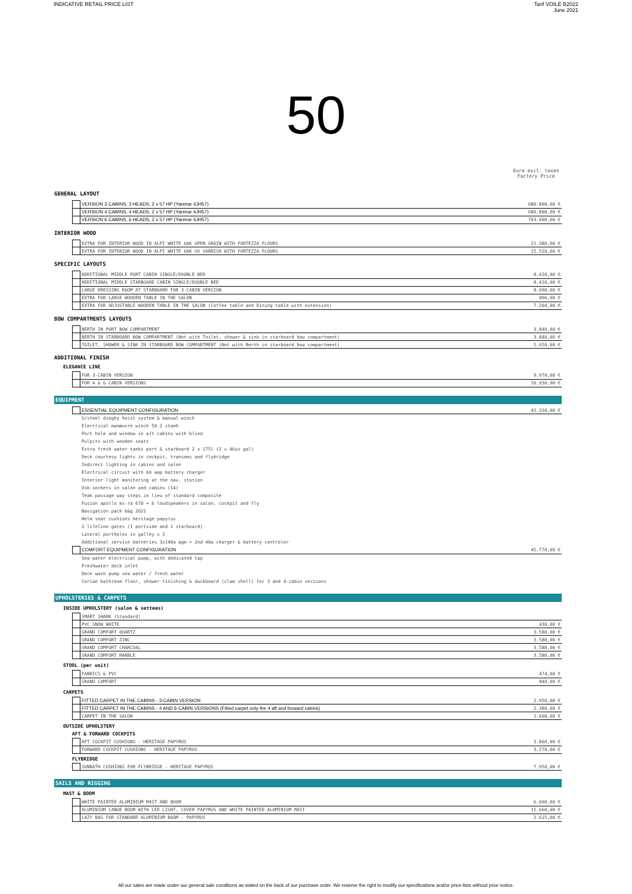INDICATIVE RETAIL PRICE LIST Tarif VOILE B2022
June 2021
50
Euro excl. taxes
Factory Price
GENERAL LAYOUT
| | VERSION 3 CABINS, 3 HEADS, 2 x 57 HP (Yanmar 4JH57) | 680.800,00 € |
| | VERSION 4 CABINS, 4 HEADS, 2 x 57 HP (Yanmar 4JH57) | 680.800,00 € |
| | VERSION 6 CABINS, 6 HEADS, 2 x 57 HP (Yanmar 4JH57) | 703.000,00 € |
INTERIOR WOOD
| | EXTRA FOR INTERIOR WOOD IN ALPI WHITE OAK OPEN GRAIN WITH FORTEZZA FLOORS | 21.380,00 € |
| | EXTRA FOR INTERIOR WOOD IN ALPI WHITE OAK UV VARNISH WITH FORTEZZA FLOORS | 15.520,00 € |
SPECIFIC LAYOUTS
| | ADDITIONAL MIDDLE PORT CABIN SINGLE/DOUBLE BED | 8.410,00 € |
| | ADDITIONAL MIDDLE STARBOARD CABIN SINGLE/DOUBLE BED | 8.410,00 € |
| | LARGE DRESSING ROOM AT STARBOARD FOR 3-CABIN VERSION | 8.090,00 € |
| | EXTRA FOR LARGE WOODEN TABLE IN THE SALON | 896,00 € |
| | EXTRA FOR ADJUSTABLE WOODEN TABLE IN THE SALON (Coffee table and Dining table with extension) | 7.204,00 € |
BOW COMPARTMENTS LAYOUTS
| | BERTH IN PORT BOW COMPARTMENT | 3.840,00 € |
| | BERTH IN STARBOARD BOW COMPARTMENT (Not with Toilet, shower & sink in starboard bow compartment) | 3.840,00 € |
| | TOILET, SHOWER & SINK IN STARBOARD BOW COMPARTMENT (Not with Berth in starboard bow compartment) | 5.650,00 € |
ADDITIONAL FINISH
ELEGANCE LINE
| | FOR 3-CABIN VERSION | 9.970,00 € |
| | FOR 4 & 6-CABIN VERSIONS | 10.930,00 € |
EQUIPMENT
| | ESSENTIAL EQUIPMENT CONFIGURATION | 41.310,00 € |
S/steel dinghy hoist system & manual winch
Electrical manœuvre winch 50.2 staeh
Port hole and window in aft cabins with blind
Pulpits with wooden seats
Extra fresh water tanks port & starboard 2 x 175l (2 x 46us gal)
Deck courtesy lights in cockpit, transoms and flybridge
Indirect lighting in cabins and salon
Electrical circuit with 60 amp battery charger
Interior light monitoring at the nav. station
Usb sockets in salon and cabins (14)
Teak passage way steps in lieu of standard composite
Fusion apollo ms-ra 670 + 6 loudspeakers in salon, cockpit and fly
Navigation pack b&g 2021
Helm seat cushions heritage papyrus
2 lifeline gates (1 portside and 1 starboard)
Lateral portholes in galley x 2
Additional service batteries 3x140a agm + 2nd 40a charger & battery controler
| | COMFORT EQUIPMENT CONFIGURATION | 45.770,00 € |
Sea water electrical pump, with dedicated tap
Freshwater dock inlet
Deck wash pump sea water / fresh water
Corian bathroom floor, shower finishing & duckboard (clam shell) for 3 and 4-cabin versions
UPHOLSTERIES & CARPETS
INSIDE UPHOLSTERY (salon & settees)
| | SMART SHARK (Standard) | |
| | PVC SNOW WHITE | 430,00 € |
| | GRAND COMFORT QUARTZ | 3.580,00 € |
| | GRAND COMFORT ZINC | 3.580,00 € |
| | GRAND COMFORT CHARCOAL | 3.580,00 € |
| | GRAND COMFORT MARBLE | 3.580,00 € |
STOOL (per unit)
| | FABRICS & PVC | 474,00 € |
| | GRAND COMFORT | 840,00 € |
CARPETS
| | FITTED CARPET IN THE CABINS - 3-CABIN VERSION | 2.950,00 € |
| | FITTED CARPET IN THE CABINS - 4 AND 6-CABIN VERSIONS (Fitted carpet only the 4 aft and forward cabins) | 2.380,00 € |
| | CARPET IN THE SALON | 1.600,00 € |
OUTSIDE UPHOLSTERY
AFT & FORWARD COCKPITS
| | AFT COCKPIT CUSHIONS - HERITAGE PAPYRUS | 3.860,00 € |
| | FORWARD COCKPIT CUSHIONS - HERITAGE PAPYRUS | 3.270,00 € |
FLYBRIDGE
| | SUNBATH CUSHIONS FOR FLYBRIDGE - HERITAGE PAPYRUS | 7.950,00 € |
SAILS AND RIGGING
MAST & BOOM
| | WHITE PAINTED ALUMINIUM MAST AND BOOM | 6.090,00 € |
| | ALUMINIUM CANOE BOOM WITH LED LIGHT, COVER PAPYRUS AND WHITE PAINTED ALUMINIUM MAST | 15.660,00 € |
| | LAZY BAG FOR STANDARD ALUMINIUM BOOM - PAPYRUS | 2.615,00 € |
All our sales are made under our general sale conditions as stated on the back of our purchase order. We reserve the right to modify our specifications and/or price-lists without prior notice.